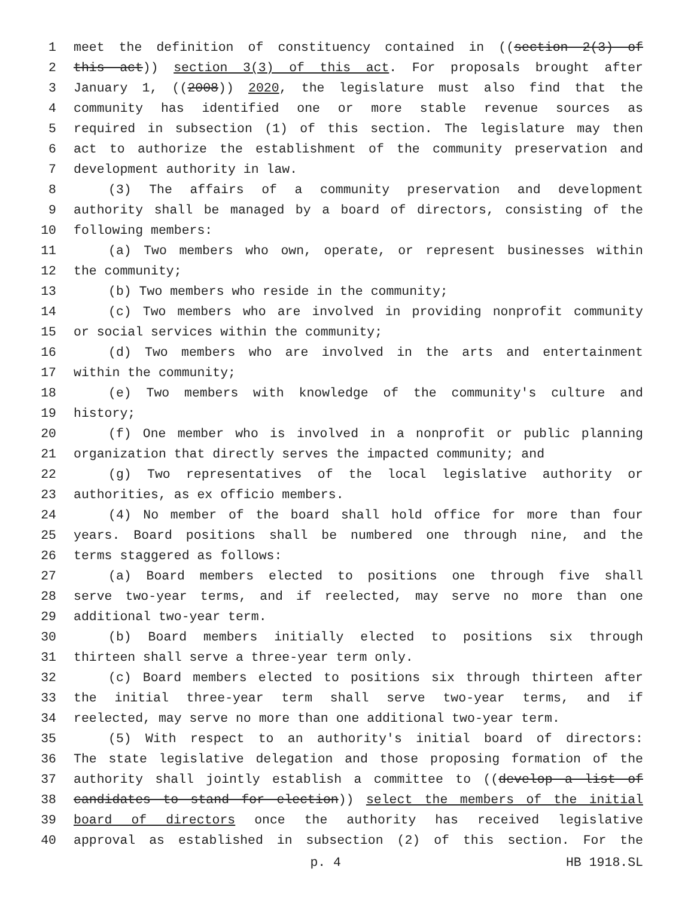1 meet the definition of constituency contained in ((section 2(3) of
2 this act)) section 3(3) of this act. For proposals brought after
3 January 1, ((2008)) 2020, the legislature must also find that the
4 community has identified one or more stable revenue sources as
5 required in subsection (1) of this section. The legislature may then
6 act to authorize the establishment of the community preservation and
7 development authority in law.
8 (3) The affairs of a community preservation and development
9 authority shall be managed by a board of directors, consisting of the
10 following members:
11 (a) Two members who own, operate, or represent businesses within
12 the community;
13 (b) Two members who reside in the community;
14 (c) Two members who are involved in providing nonprofit community
15 or social services within the community;
16 (d) Two members who are involved in the arts and entertainment
17 within the community;
18 (e) Two members with knowledge of the community's culture and
19 history;
20 (f) One member who is involved in a nonprofit or public planning
21 organization that directly serves the impacted community; and
22 (g) Two representatives of the local legislative authority or
23 authorities, as ex officio members.
24 (4) No member of the board shall hold office for more than four
25 years. Board positions shall be numbered one through nine, and the
26 terms staggered as follows:
27 (a) Board members elected to positions one through five shall
28 serve two-year terms, and if reelected, may serve no more than one
29 additional two-year term.
30 (b) Board members initially elected to positions six through
31 thirteen shall serve a three-year term only.
32 (c) Board members elected to positions six through thirteen after
33 the initial three-year term shall serve two-year terms, and if
34 reelected, may serve no more than one additional two-year term.
35 (5) With respect to an authority's initial board of directors:
36 The state legislative delegation and those proposing formation of the
37 authority shall jointly establish a committee to ((develop a list of
38 candidates to stand for election)) select the members of the initial
39 board of directors once the authority has received legislative
40 approval as established in subsection (2) of this section. For the
p. 4 HB 1918.SL